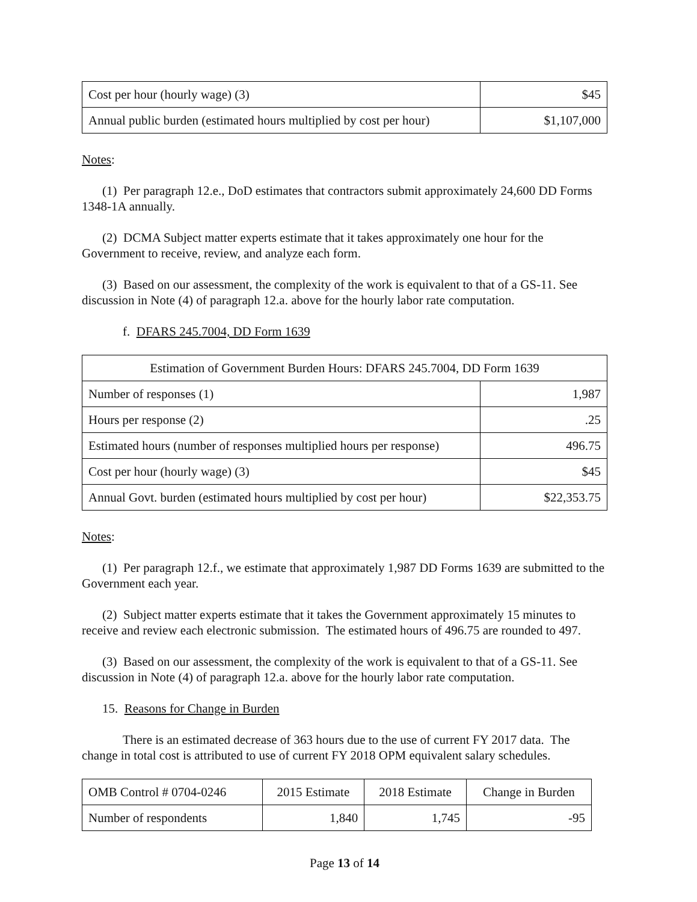| Cost per hour (hourly wage) (3) | $45 |
| Annual public burden (estimated hours multiplied by cost per hour) | $1,107,000 |
Notes:
(1) Per paragraph 12.e., DoD estimates that contractors submit approximately 24,600 DD Forms 1348-1A annually.
(2) DCMA Subject matter experts estimate that it takes approximately one hour for the Government to receive, review, and analyze each form.
(3) Based on our assessment, the complexity of the work is equivalent to that of a GS-11. See discussion in Note (4) of paragraph 12.a. above for the hourly labor rate computation.
f. DFARS 245.7004, DD Form 1639
| Estimation of Government Burden Hours: DFARS 245.7004, DD Form 1639 | |
| Number of responses (1) | 1,987 |
| Hours per response (2) | .25 |
| Estimated hours (number of responses multiplied hours per response) | 496.75 |
| Cost per hour (hourly wage) (3) | $45 |
| Annual Govt. burden (estimated hours multiplied by cost per hour) | $22,353.75 |
Notes:
(1) Per paragraph 12.f., we estimate that approximately 1,987 DD Forms 1639 are submitted to the Government each year.
(2) Subject matter experts estimate that it takes the Government approximately 15 minutes to receive and review each electronic submission. The estimated hours of 496.75 are rounded to 497.
(3) Based on our assessment, the complexity of the work is equivalent to that of a GS-11. See discussion in Note (4) of paragraph 12.a. above for the hourly labor rate computation.
15. Reasons for Change in Burden
There is an estimated decrease of 363 hours due to the use of current FY 2017 data. The change in total cost is attributed to use of current FY 2018 OPM equivalent salary schedules.
| OMB Control # 0704-0246 | 2015 Estimate | 2018 Estimate | Change in Burden |
| Number of respondents | 1,840 | 1,745 | -95 |
Page 13 of 14